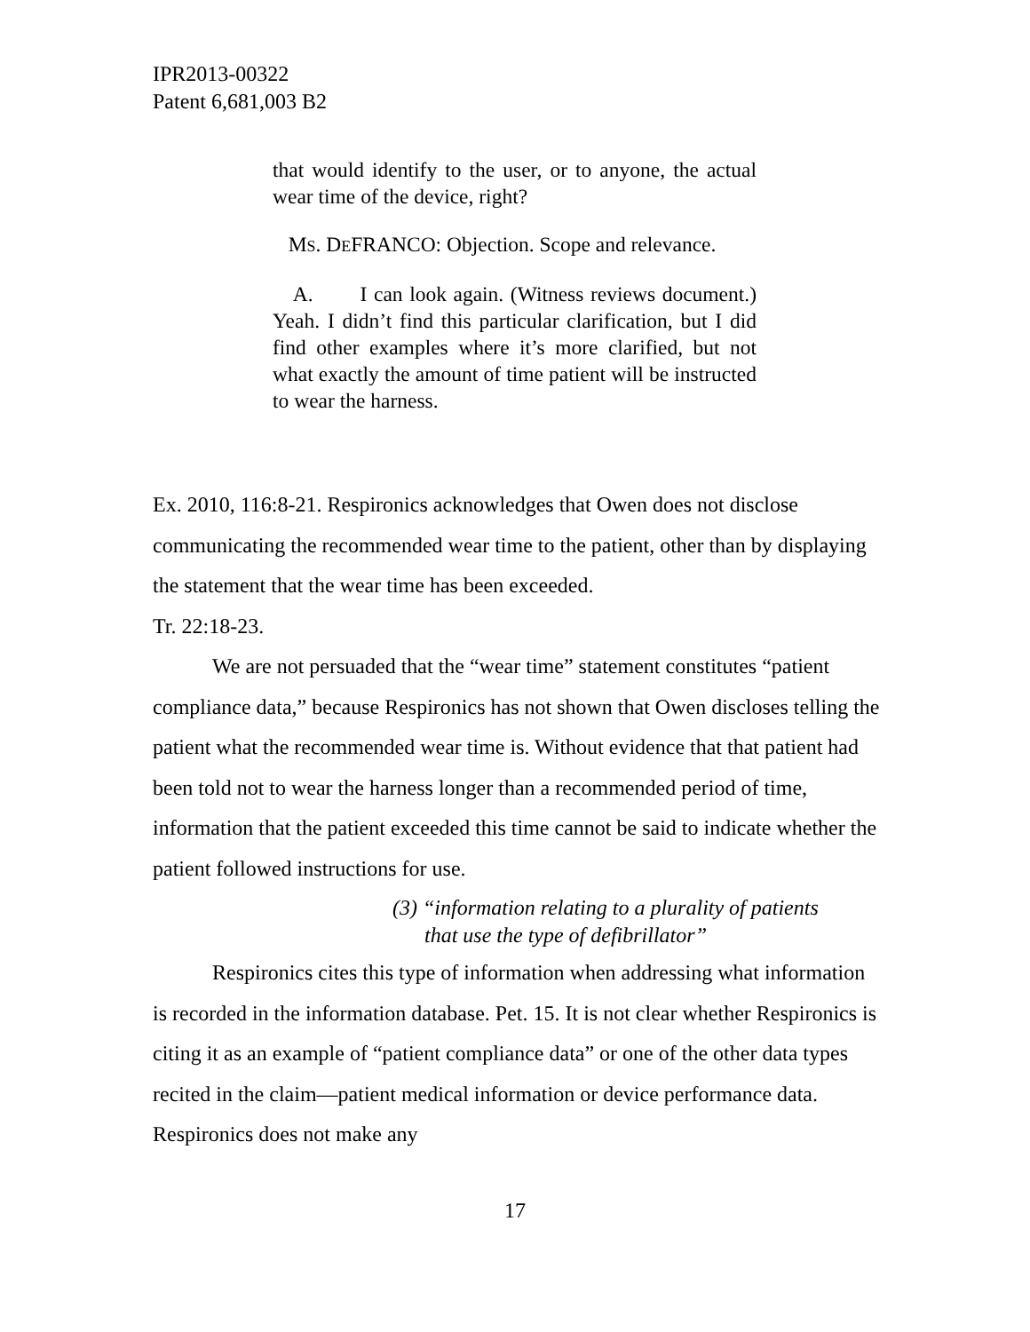IPR2013-00322
Patent 6,681,003 B2
that would identify to the user, or to anyone, the actual wear time of the device, right?
MS. DEFRANCO: Objection. Scope and relevance.
A. I can look again. (Witness reviews document.) Yeah. I didn’t find this particular clarification, but I did find other examples where it’s more clarified, but not what exactly the amount of time patient will be instructed to wear the harness.
Ex. 2010, 116:8-21. Respironics acknowledges that Owen does not disclose communicating the recommended wear time to the patient, other than by displaying the statement that the wear time has been exceeded.
Tr. 22:18-23.
We are not persuaded that the “wear time” statement constitutes “patient compliance data,” because Respironics has not shown that Owen discloses telling the patient what the recommended wear time is. Without evidence that that patient had been told not to wear the harness longer than a recommended period of time, information that the patient exceeded this time cannot be said to indicate whether the patient followed instructions for use.
(3) “information relating to a plurality of patients
that use the type of defibrillator”
Respironics cites this type of information when addressing what information is recorded in the information database. Pet. 15. It is not clear whether Respironics is citing it as an example of “patient compliance data” or one of the other data types recited in the claim—patient medical information or device performance data. Respironics does not make any
17